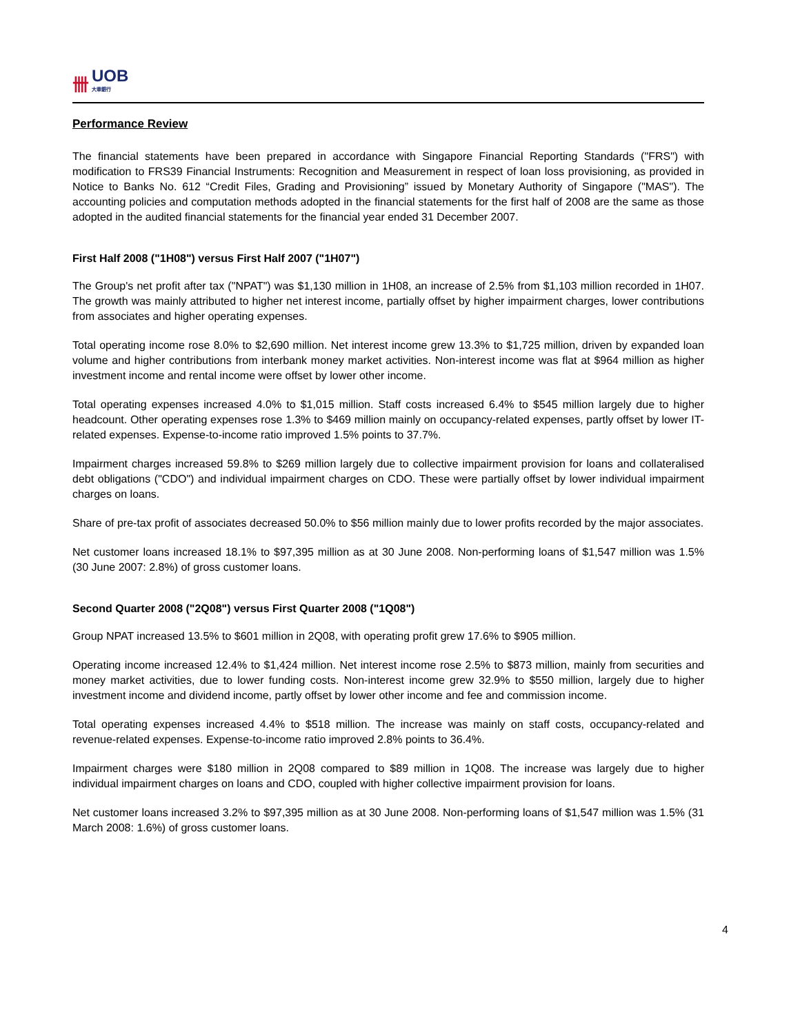卌 UOB
大華銀行
Performance Review
The financial statements have been prepared in accordance with Singapore Financial Reporting Standards ("FRS") with modification to FRS39 Financial Instruments: Recognition and Measurement in respect of loan loss provisioning, as provided in Notice to Banks No. 612 “Credit Files, Grading and Provisioning” issued by Monetary Authority of Singapore ("MAS"). The accounting policies and computation methods adopted in the financial statements for the first half of 2008 are the same as those adopted in the audited financial statements for the financial year ended 31 December 2007.
First Half 2008 ("1H08") versus First Half 2007 ("1H07")
The Group's net profit after tax ("NPAT") was $1,130 million in 1H08, an increase of 2.5% from $1,103 million recorded in 1H07. The growth was mainly attributed to higher net interest income, partially offset by higher impairment charges, lower contributions from associates and higher operating expenses.
Total operating income rose 8.0% to $2,690 million. Net interest income grew 13.3% to $1,725 million, driven by expanded loan volume and higher contributions from interbank money market activities. Non-interest income was flat at $964 million as higher investment income and rental income were offset by lower other income.
Total operating expenses increased 4.0% to $1,015 million. Staff costs increased 6.4% to $545 million largely due to higher headcount. Other operating expenses rose 1.3% to $469 million mainly on occupancy-related expenses, partly offset by lower IT-related expenses. Expense-to-income ratio improved 1.5% points to 37.7%.
Impairment charges increased 59.8% to $269 million largely due to collective impairment provision for loans and collateralised debt obligations ("CDO") and individual impairment charges on CDO. These were partially offset by lower individual impairment charges on loans.
Share of pre-tax profit of associates decreased 50.0% to $56 million mainly due to lower profits recorded by the major associates.
Net customer loans increased 18.1% to $97,395 million as at 30 June 2008. Non-performing loans of $1,547 million was 1.5% (30 June 2007: 2.8%) of gross customer loans.
Second Quarter 2008 ("2Q08") versus First Quarter 2008 ("1Q08")
Group NPAT increased 13.5% to $601 million in 2Q08, with operating profit grew 17.6% to $905 million.
Operating income increased 12.4% to $1,424 million. Net interest income rose 2.5% to $873 million, mainly from securities and money market activities, due to lower funding costs. Non-interest income grew 32.9% to $550 million, largely due to higher investment income and dividend income, partly offset by lower other income and fee and commission income.
Total operating expenses increased 4.4% to $518 million. The increase was mainly on staff costs, occupancy-related and revenue-related expenses. Expense-to-income ratio improved 2.8% points to 36.4%.
Impairment charges were $180 million in 2Q08 compared to $89 million in 1Q08. The increase was largely due to higher individual impairment charges on loans and CDO, coupled with higher collective impairment provision for loans.
Net customer loans increased 3.2% to $97,395 million as at 30 June 2008. Non-performing loans of $1,547 million was 1.5% (31 March 2008: 1.6%) of gross customer loans.
4